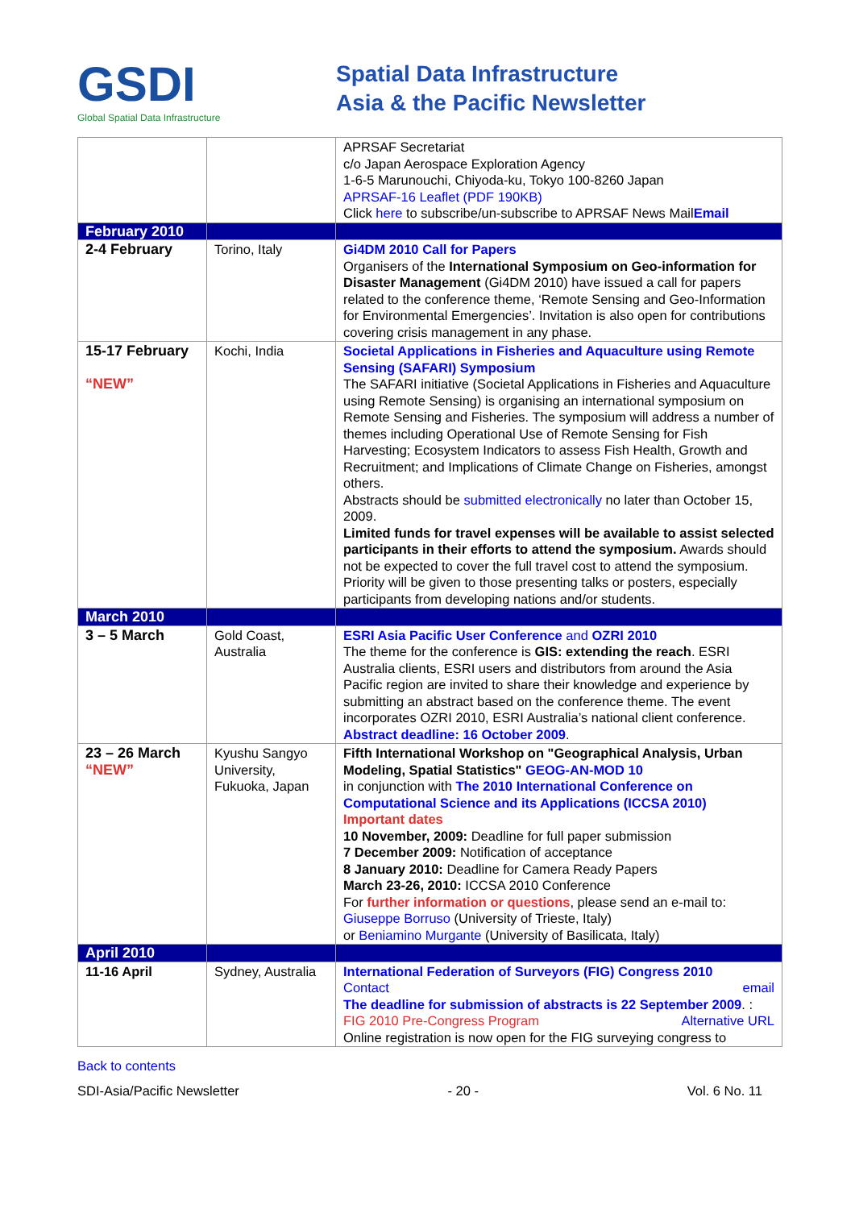GSDI
Global Spatial Data Infrastructure
Spatial Data Infrastructure
Asia & the Pacific Newsletter
| | | APRSAF Secretariat c/o Japan Aerospace Exploration Agency 1-6-5 Marunouchi, Chiyoda-ku, Tokyo 100-8260 Japan APRSAF-16 Leaflet (PDF 190KB) Click here to subscribe/un-subscribe to APRSAF News Mail Email |
| February 2010 | | |
| 2-4 February | Torino, Italy | Gi4DM 2010 Call for Papers Organisers of the International Symposium on Geo-information for Disaster Management (Gi4DM 2010) have issued a call for papers related to the conference theme, ‘Remote Sensing and Geo-Information for Environmental Emergencies’. Invitation is also open for contributions covering crisis management in any phase. |
| 15-17 February “NEW” | Kochi, India | Societal Applications in Fisheries and Aquaculture using Remote Sensing (SAFARI) Symposium The SAFARI initiative (Societal Applications in Fisheries and Aquaculture using Remote Sensing) is organising an international symposium on Remote Sensing and Fisheries. The symposium will address a number of themes including Operational Use of Remote Sensing for Fish Harvesting; Ecosystem Indicators to assess Fish Health, Growth and Recruitment; and Implications of Climate Change on Fisheries, amongst others. Abstracts should be submitted electronically no later than October 15, 2009. Limited funds for travel expenses will be available to assist selected participants in their efforts to attend the symposium. Awards should not be expected to cover the full travel cost to attend the symposium. Priority will be given to those presenting talks or posters, especially participants from developing nations and/or students. |
| March 2010 | | |
| 3 – 5 March | Gold Coast, Australia | ESRI Asia Pacific User Conference and OZRI 2010 The theme for the conference is GIS: extending the reach . ESRI Australia clients, ESRI users and distributors from around the Asia Pacific region are invited to share their knowledge and experience by submitting an abstract based on the conference theme. The event incorporates OZRI 2010, ESRI Australia’s national client conference. Abstract deadline: 16 October 2009 . |
| 23 – 26 March “NEW” | Kyushu Sangyo University, Fukuoka, Japan | Fifth International Workshop on "Geographical Analysis, Urban Modeling, Spatial Statistics" GEOG-AN-MOD 10 in conjunction with The 2010 International Conference on Computational Science and its Applications (ICCSA 2010) Important dates 10 November, 2009: Deadline for full paper submission 7 December 2009: Notification of acceptance 8 January 2010: Deadline for Camera Ready Papers March 23-26, 2010: ICCSA 2010 Conference For further information or questions , please send an e-mail to: Giuseppe Borruso (University of Trieste, Italy) or Beniamino Murgante (University of Basilicata, Italy) |
| April 2010 | | |
| 11-16 April | Sydney, Australia | International Federation of Surveyors (FIG) Congress 2010 Contact email The deadline for submission of abstracts is 22 September 2009 . Alternative URL : FIG 2010 Pre-Congress Program Online registration is now open for the FIG surveying congress to |
Back to contents
SDI-Asia/Pacific Newsletter - 20 - Vol. 6 No. 11